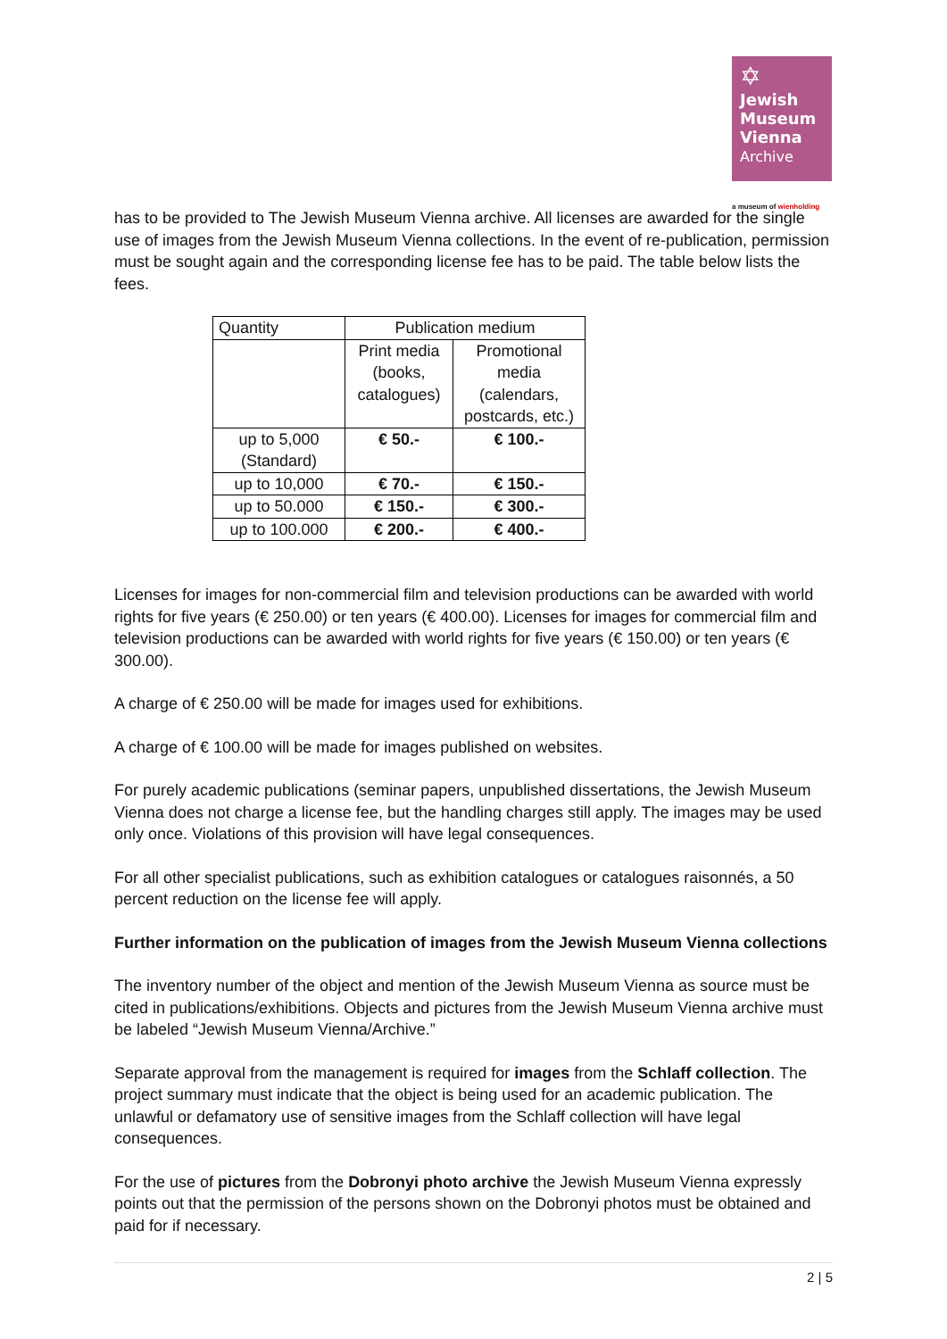✡
Jewish
Museum
Vienna
Archive
a museum of wienholding
has to be provided to The Jewish Museum Vienna archive. All licenses are awarded for the single use of images from the Jewish Museum Vienna collections. In the event of re-publication, permission must be sought again and the corresponding license fee has to be paid. The table below lists the fees.
| Quantity | Publication medium | |
| --- | --- | --- |
| | Print media (books, catalogues) | Promotional media (calendars, postcards, etc.) |
| up to 5,000 (Standard) | € 50.- | € 100.- |
| up to 10,000 | € 70.- | € 150.- |
| up to 50.000 | € 150.- | € 300.- |
| up to 100.000 | € 200.- | € 400.- |
Licenses for images for non-commercial film and television productions can be awarded with world rights for five years (€ 250.00) or ten years (€ 400.00). Licenses for images for commercial film and television productions can be awarded with world rights for five years (€ 150.00) or ten years (€ 300.00).
A charge of € 250.00 will be made for images used for exhibitions.
A charge of € 100.00 will be made for images published on websites.
For purely academic publications (seminar papers, unpublished dissertations, the Jewish Museum Vienna does not charge a license fee, but the handling charges still apply. The images may be used only once. Violations of this provision will have legal consequences.
For all other specialist publications, such as exhibition catalogues or catalogues raisonnés, a 50 percent reduction on the license fee will apply.
Further information on the publication of images from the Jewish Museum Vienna collections
The inventory number of the object and mention of the Jewish Museum Vienna as source must be cited in publications/exhibitions. Objects and pictures from the Jewish Museum Vienna archive must be labeled “Jewish Museum Vienna/Archive.”
Separate approval from the management is required for images from the Schlaff collection. The project summary must indicate that the object is being used for an academic publication. The unlawful or defamatory use of sensitive images from the Schlaff collection will have legal consequences.
For the use of pictures from the Dobronyi photo archive the Jewish Museum Vienna expressly points out that the permission of the persons shown on the Dobronyi photos must be obtained and paid for if necessary.
2 | 5